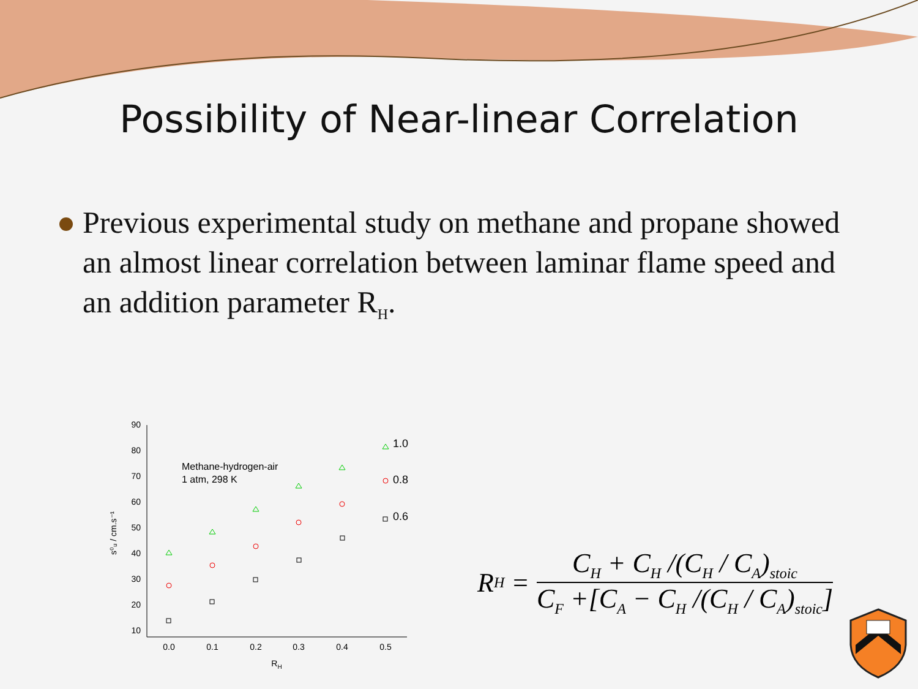Possibility of Near-linear Correlation
Previous experimental study on methane and propane showed an almost linear correlation between laminar flame speed and an addition parameter R<sub>H</sub>.
90
80
70
60
50
40
30
20
10
0.0
0.1
0.2
0.3
0.4
0.5
RH
s⁰ᵤ / cm.s⁻¹
Methane-hydrogen-air
1 atm, 298 K
1.0
0.8
0.6
R<sub>H</sub> =
C<sub>H</sub> + C<sub>H</sub> /(C<sub>H</sub> / C<sub>A</sub>)<sub>stoic</sub>
C<sub>F</sub> +[C<sub>A</sub> − C<sub>H</sub> /(C<sub>H</sub> / C<sub>A</sub>)<sub>stoic</sub>]